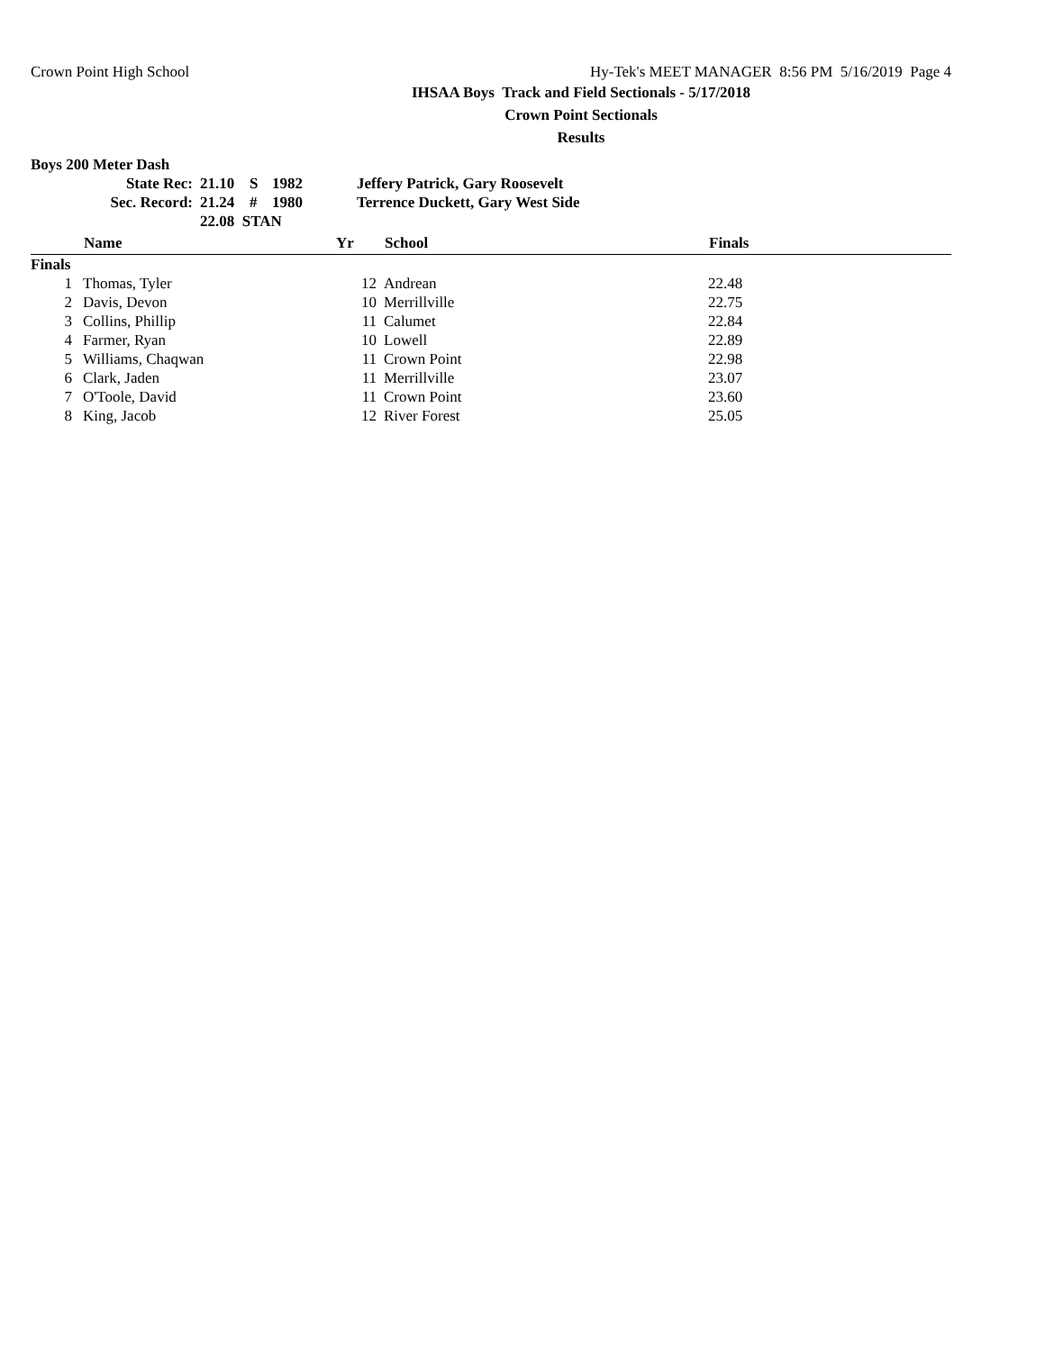Crown Point High School Hy-Tek's MEET MANAGER 8:56 PM 5/16/2019 Page 4
IHSAA Boys Track and Field Sectionals - 5/17/2018
Crown Point Sectionals
Results
Boys 200 Meter Dash
| State Rec: | 21.10 | S | 1982 | Jeffery Patrick, Gary Roosevelt |
| Sec. Record: | 21.24 | # | 1980 | Terrence Duckett, Gary West Side |
| | 22.08 STAN | | | |
| | Name | Yr | School | Finals |
| --- | --- | --- | --- | --- |
| Finals | | | | |
| 1 | Thomas, Tyler | 12 | Andrean | 22.48 |
| 2 | Davis, Devon | 10 | Merrillville | 22.75 |
| 3 | Collins, Phillip | 11 | Calumet | 22.84 |
| 4 | Farmer, Ryan | 10 | Lowell | 22.89 |
| 5 | Williams, Chaqwan | 11 | Crown Point | 22.98 |
| 6 | Clark, Jaden | 11 | Merrillville | 23.07 |
| 7 | O'Toole, David | 11 | Crown Point | 23.60 |
| 8 | King, Jacob | 12 | River Forest | 25.05 |